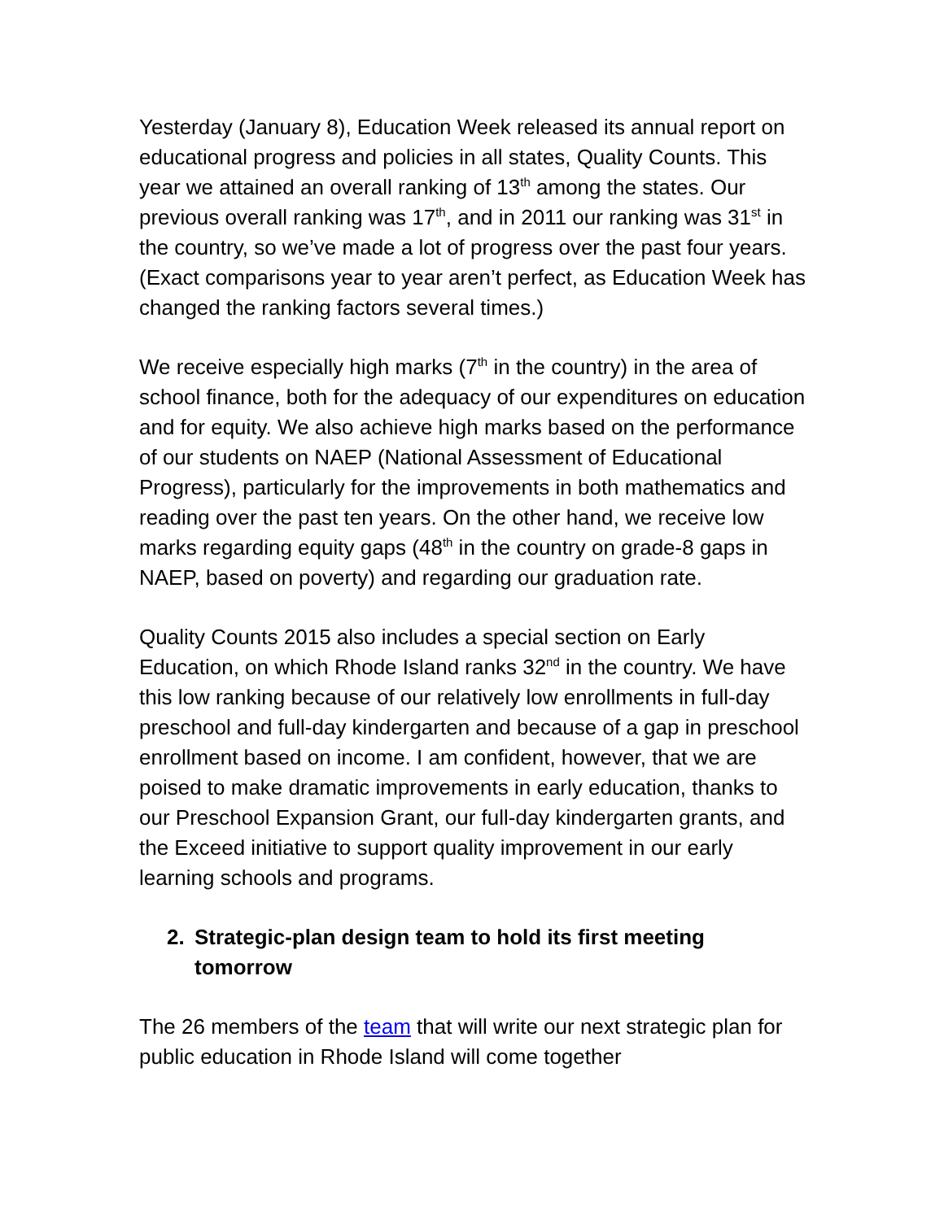Yesterday (January 8), Education Week released its annual report on educational progress and policies in all states, Quality Counts. This year we attained an overall ranking of 13<sup>th</sup> among the states. Our previous overall ranking was 17<sup>th</sup>, and in 2011 our ranking was 31<sup>st</sup> in the country, so we’ve made a lot of progress over the past four years. (Exact comparisons year to year aren’t perfect, as Education Week has changed the ranking factors several times.)
We receive especially high marks (7<sup>th</sup> in the country) in the area of school finance, both for the adequacy of our expenditures on education and for equity. We also achieve high marks based on the performance of our students on NAEP (National Assessment of Educational Progress), particularly for the improvements in both mathematics and reading over the past ten years. On the other hand, we receive low marks regarding equity gaps (48<sup>th</sup> in the country on grade-8 gaps in NAEP, based on poverty) and regarding our graduation rate.
Quality Counts 2015 also includes a special section on Early Education, on which Rhode Island ranks 32<sup>nd</sup> in the country. We have this low ranking because of our relatively low enrollments in full-day preschool and full-day kindergarten and because of a gap in preschool enrollment based on income. I am confident, however, that we are poised to make dramatic improvements in early education, thanks to our Preschool Expansion Grant, our full-day kindergarten grants, and the Exceed initiative to support quality improvement in our early learning schools and programs.
2. Strategic-plan design team to hold its first meeting tomorrow
The 26 members of the team that will write our next strategic plan for public education in Rhode Island will come together